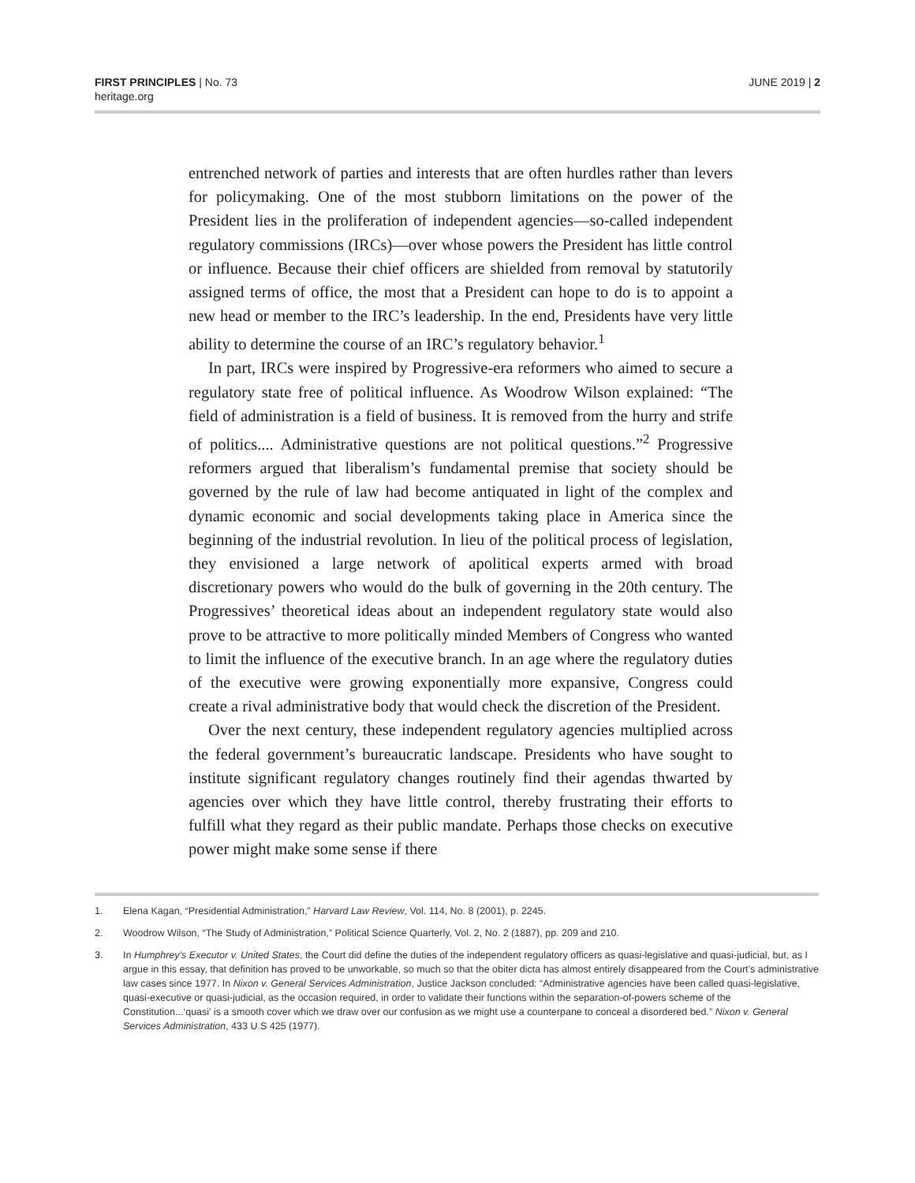FIRST PRINCIPLES | No. 73
heritage.org
JUNE 2019 | 2
entrenched network of parties and interests that are often hurdles rather than levers for policymaking. One of the most stubborn limitations on the power of the President lies in the proliferation of independent agencies—so-called independent regulatory commissions (IRCs)—over whose powers the President has little control or influence. Because their chief officers are shielded from removal by statutorily assigned terms of office, the most that a President can hope to do is to appoint a new head or member to the IRC’s leadership. In the end, Presidents have very little ability to determine the course of an IRC’s regulatory behavior.<sup>1</sup>
In part, IRCs were inspired by Progressive-era reformers who aimed to secure a regulatory state free of political influence. As Woodrow Wilson explained: “The field of administration is a field of business. It is removed from the hurry and strife of politics.... Administrative questions are not political questions.”<sup>2</sup> Progressive reformers argued that liberalism’s fundamental premise that society should be governed by the rule of law had become antiquated in light of the complex and dynamic economic and social developments taking place in America since the beginning of the industrial revolution. In lieu of the political process of legislation, they envisioned a large network of apolitical experts armed with broad discretionary powers who would do the bulk of governing in the 20th century. The Progressives’ theoretical ideas about an independent regulatory state would also prove to be attractive to more politically minded Members of Congress who wanted to limit the influence of the executive branch. In an age where the regulatory duties of the executive were growing exponentially more expansive, Congress could create a rival administrative body that would check the discretion of the President.
Over the next century, these independent regulatory agencies multiplied across the federal government’s bureaucratic landscape. Presidents who have sought to institute significant regulatory changes routinely find their agendas thwarted by agencies over which they have little control, thereby frustrating their efforts to fulfill what they regard as their public mandate. Perhaps those checks on executive power might make some sense if there
1. Elena Kagan, “Presidential Administration,” Harvard Law Review, Vol. 114, No. 8 (2001), p. 2245.
2. Woodrow Wilson, “The Study of Administration,” Political Science Quarterly, Vol. 2, No. 2 (1887), pp. 209 and 210.
3. In Humphrey’s Executor v. United States, the Court did define the duties of the independent regulatory officers as quasi-legislative and quasi-judicial, but, as I argue in this essay, that definition has proved to be unworkable, so much so that the obiter dicta has almost entirely disappeared from the Court’s administrative law cases since 1977. In Nixon v. General Services Administration, Justice Jackson concluded: “Administrative agencies have been called quasi-legislative, quasi-executive or quasi-judicial, as the occasion required, in order to validate their functions within the separation-of-powers scheme of the Constitution...‘quasi’ is a smooth cover which we draw over our confusion as we might use a counterpane to conceal a disordered bed.” Nixon v. General Services Administration, 433 U.S 425 (1977).